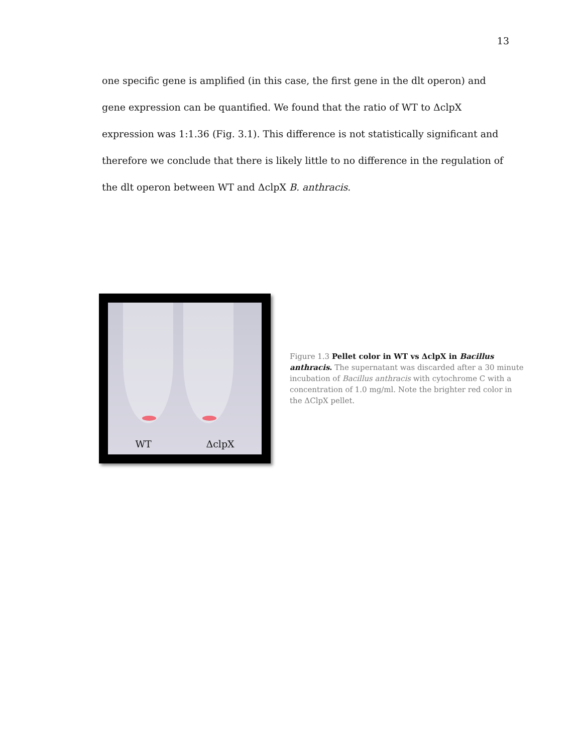13
one specific gene is amplified (in this case, the first gene in the dlt operon) and gene expression can be quantified. We found that the ratio of WT to ΔclpX expression was 1:1.36 (Fig. 3.1). This difference is not statistically significant and therefore we conclude that there is likely little to no difference in the regulation of the dlt operon between WT and ΔclpX B. anthracis.
WT ΔclpX
Figure 1.3 Pellet color in WT vs ΔclpX in Bacillus anthracis. The supernatant was discarded after a 30 minute incubation of Bacillus anthracis with cytochrome C with a concentration of 1.0 mg/ml. Note the brighter red color in the ΔClpX pellet.